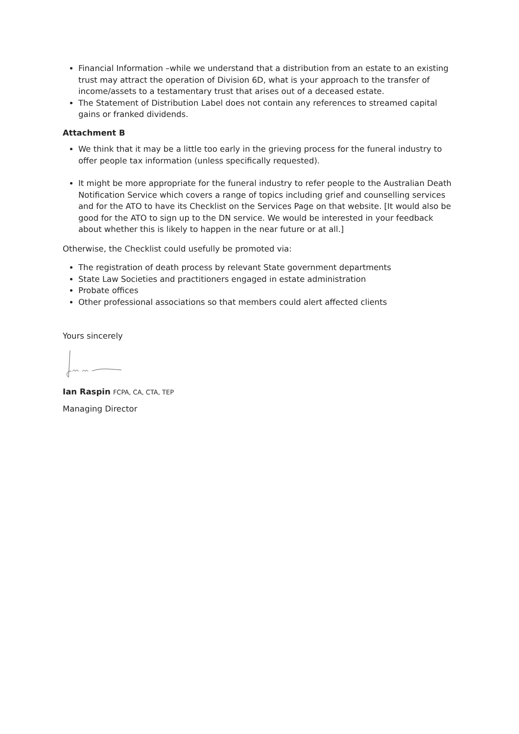Financial Information –while we understand that a distribution from an estate to an existing trust may attract the operation of Division 6D, what is your approach to the transfer of income/assets to a testamentary trust that arises out of a deceased estate.
The Statement of Distribution Label does not contain any references to streamed capital gains or franked dividends.
Attachment B
We think that it may be a little too early in the grieving process for the funeral industry to offer people tax information (unless specifically requested).
It might be more appropriate for the funeral industry to refer people to the Australian Death Notification Service which covers a range of topics including grief and counselling services and for the ATO to have its Checklist on the Services Page on that website. [It would also be good for the ATO to sign up to the DN service. We would be interested in your feedback about whether this is likely to happen in the near future or at all.]
Otherwise, the Checklist could usefully be promoted via:
The registration of death process by relevant State government departments
State Law Societies and practitioners engaged in estate administration
Probate offices
Other professional associations so that members could alert affected clients
Yours sincerely
Ian Raspin FCPA, CA, CTA, TEP
Managing Director